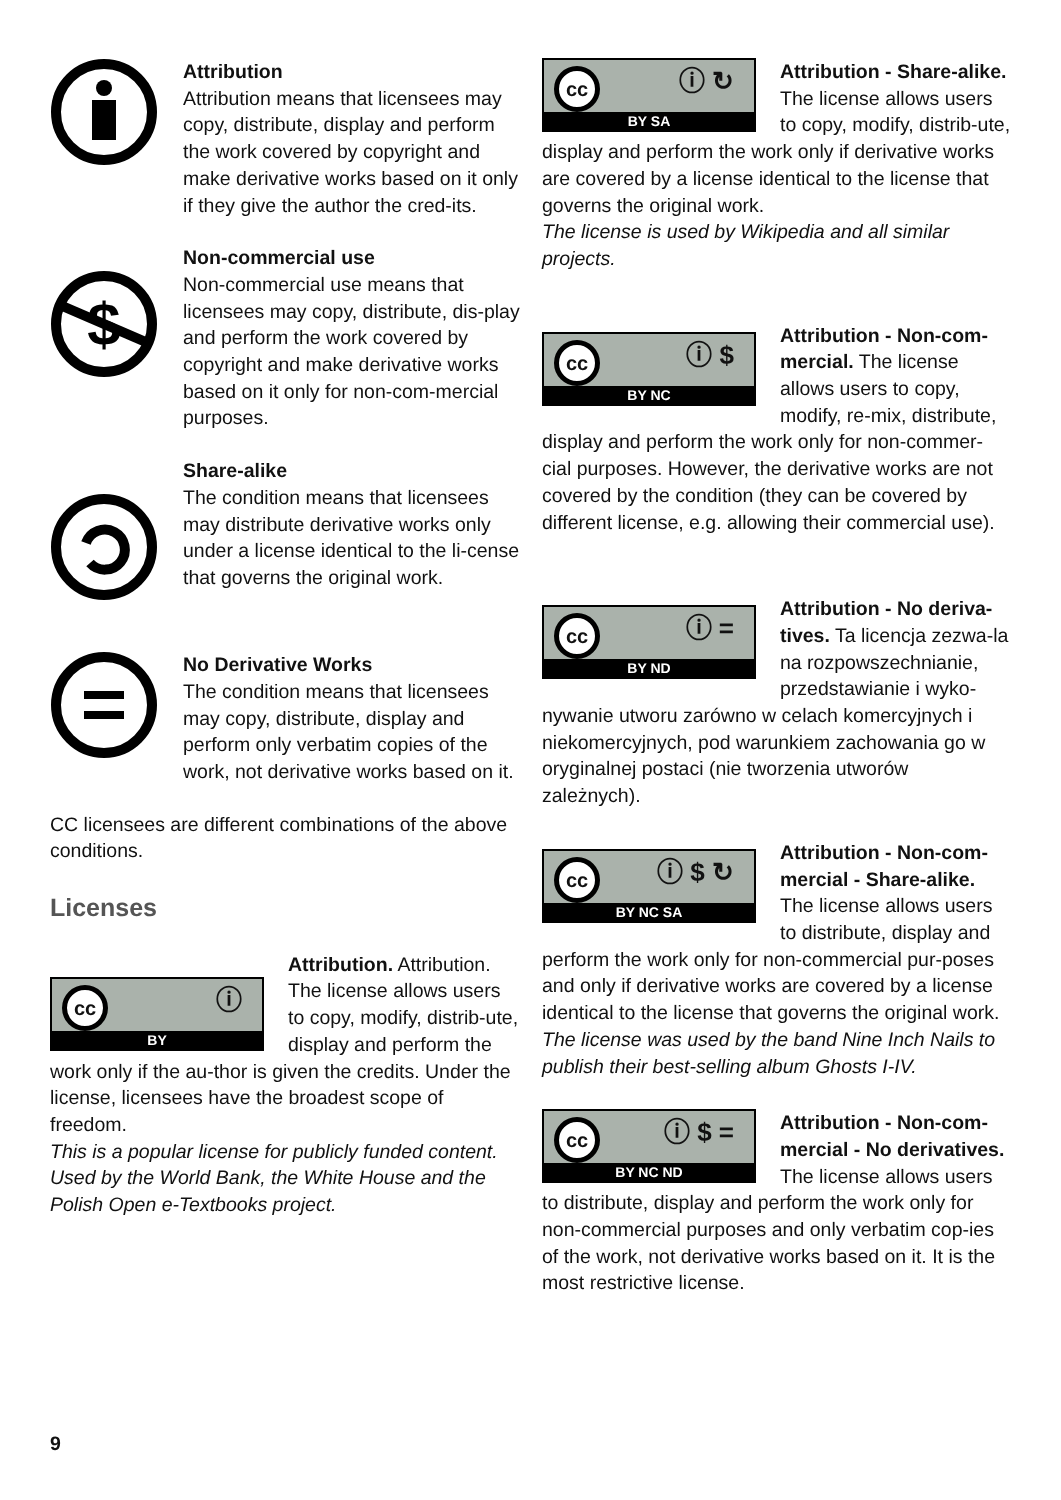Attribution
Attribution means that licensees may copy, distribute, display and perform the work covered by copyright and make derivative works based on it only if they give the author the cred-its.
$
Non-commercial use
Non-commercial use means that licensees may copy, distribute, dis-play and perform the work covered by copyright and make derivative works based on it only for non-com-mercial purposes.
Share-alike
The condition means that licensees may distribute derivative works only under a license identical to the li-cense that governs the original work.
No Derivative Works
The condition means that licensees may copy, distribute, display and perform only verbatim copies of the work, not derivative works based on it.
CC licensees are different combinations of the above conditions.
Licenses
cc ⓘ
BY
Attribution. Attribution. The license allows users to copy, modify, distrib-ute, display and perform the work only if the au-thor is given the credits. Under the license, licensees have the broadest scope of freedom.
This is a popular license for publicly funded content. Used by the World Bank, the White House and the Polish Open e-Textbooks project.
cc ⓘ ↻
BY SA
Attribution - Share-alike. The license allows users to copy, modify, distrib-ute, display and perform the work only if derivative works are covered by a license identical to the license that governs the original work.
The license is used by Wikipedia and all similar projects.
cc ⓘ $
BY NC
Attribution - Non-com-mercial. The license allows users to copy, modify, re-mix, distribute, display and perform the work only for non-commer-cial purposes. However, the derivative works are not covered by the condition (they can be covered by different license, e.g. allowing their commercial use).
cc ⓘ =
BY ND
Attribution - No deriva-tives. Ta licencja zezwa-la na rozpowszechnianie, przedstawianie i wyko-nywanie utworu zarówno w celach komercyjnych i niekomercyjnych, pod warunkiem zachowania go w oryginalnej postaci (nie tworzenia utworów zależnych).
cc ⓘ $ ↻
BY NC SA
Attribution - Non-com-mercial - Share-alike. The license allows users to distribute, display and perform the work only for non-commercial pur-poses and only if derivative works are covered by a license identical to the license that governs the original work.
The license was used by the band Nine Inch Nails to publish their best-selling album Ghosts I-IV.
cc ⓘ $ =
BY NC ND
Attribution - Non-com-mercial - No derivatives. The license allows users to distribute, display and perform the work only for non-commercial purposes and only verbatim cop-ies of the work, not derivative works based on it. It is the most restrictive license.
9